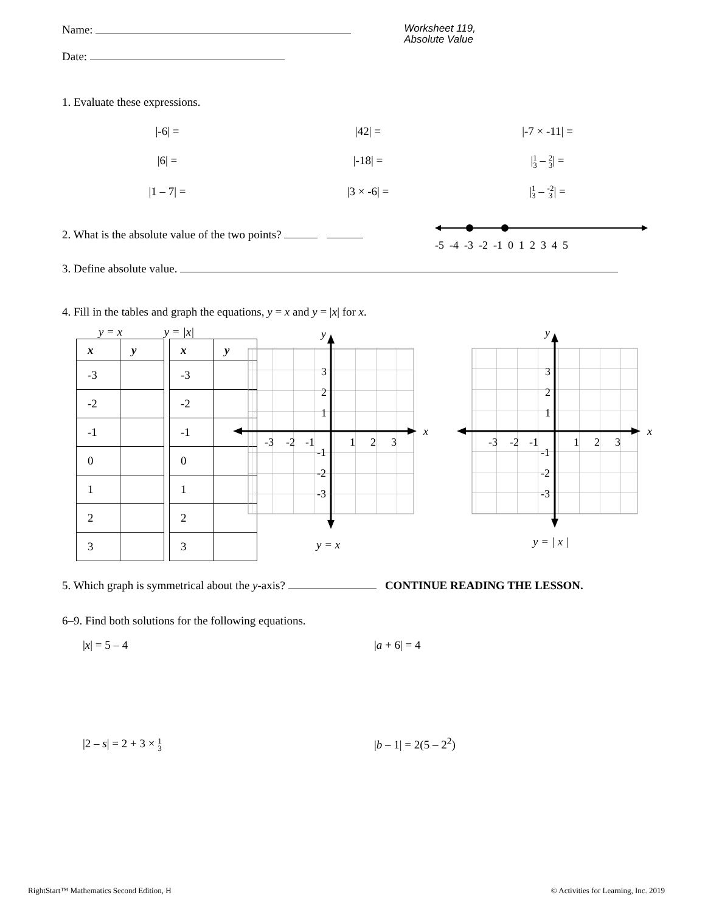Name:
Date:
Worksheet 119,
Absolute Value
1. Evaluate these expressions.
|-6| =
|42| =
|-7 × -11| =
|6| =
|-18| =
|1
3 – 2
3| =
|1 – 7| =
|3 × -6| =
|1
3 – -2
3| =
2. What is the absolute value of the two points?
-5 -4 -3 -2 -1 012345
3. Define absolute value.
4. Fill in the tables and graph the equations, y = x and y = |x| for x.
y = x y = |x|
| x | y |
| --- | --- |
| -3 | |
| -2 | |
| -1 | |
| 0 | |
| 1 | |
| 2 | |
| 3 | |
| x | y |
| --- | --- |
| -3 | |
| -2 | |
| -1 | |
| 0 | |
| 1 | |
| 2 | |
| 3 | |
y
x
3
2
1
-3
-2
-1
1
2
3
-1
-2
-3
y
x
3
2
1
-3
-2
-1
1
2
3
-1
-2
-3
y = x y = | x |
5. Which graph is symmetrical about the y-axis? CONTINUE READING THE LESSON.
6–9. Find both solutions for the following equations.
|x| = 5 – 4 |a + 6| = 4
|2 – s| = 2 + 3 × 1
3
|b – 1| = 2(5 – 2<sup>2</sup>)
RightStart™ Mathematics Second Edition, H
© Activities for Learning, Inc. 2019